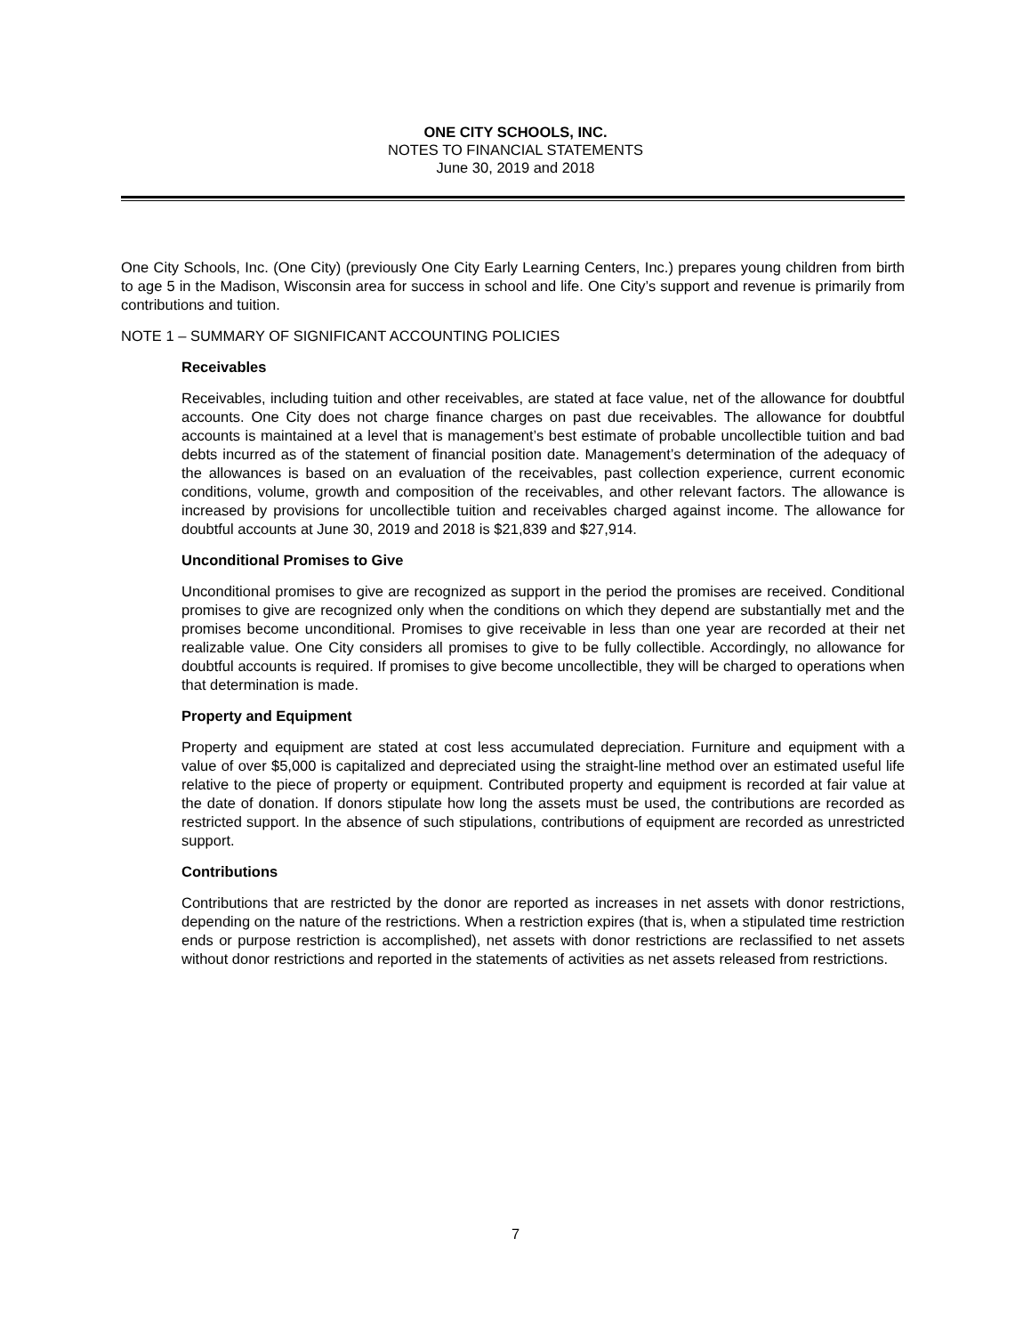ONE CITY SCHOOLS, INC.
NOTES TO FINANCIAL STATEMENTS
June 30, 2019 and 2018
One City Schools, Inc. (One City) (previously One City Early Learning Centers, Inc.) prepares young children from birth to age 5 in the Madison, Wisconsin area for success in school and life. One City’s support and revenue is primarily from contributions and tuition.
NOTE 1 – SUMMARY OF SIGNIFICANT ACCOUNTING POLICIES
Receivables
Receivables, including tuition and other receivables, are stated at face value, net of the allowance for doubtful accounts. One City does not charge finance charges on past due receivables. The allowance for doubtful accounts is maintained at a level that is management’s best estimate of probable uncollectible tuition and bad debts incurred as of the statement of financial position date. Management’s determination of the adequacy of the allowances is based on an evaluation of the receivables, past collection experience, current economic conditions, volume, growth and composition of the receivables, and other relevant factors. The allowance is increased by provisions for uncollectible tuition and receivables charged against income. The allowance for doubtful accounts at June 30, 2019 and 2018 is $21,839 and $27,914.
Unconditional Promises to Give
Unconditional promises to give are recognized as support in the period the promises are received. Conditional promises to give are recognized only when the conditions on which they depend are substantially met and the promises become unconditional. Promises to give receivable in less than one year are recorded at their net realizable value. One City considers all promises to give to be fully collectible. Accordingly, no allowance for doubtful accounts is required. If promises to give become uncollectible, they will be charged to operations when that determination is made.
Property and Equipment
Property and equipment are stated at cost less accumulated depreciation. Furniture and equipment with a value of over $5,000 is capitalized and depreciated using the straight-line method over an estimated useful life relative to the piece of property or equipment. Contributed property and equipment is recorded at fair value at the date of donation. If donors stipulate how long the assets must be used, the contributions are recorded as restricted support. In the absence of such stipulations, contributions of equipment are recorded as unrestricted support.
Contributions
Contributions that are restricted by the donor are reported as increases in net assets with donor restrictions, depending on the nature of the restrictions. When a restriction expires (that is, when a stipulated time restriction ends or purpose restriction is accomplished), net assets with donor restrictions are reclassified to net assets without donor restrictions and reported in the statements of activities as net assets released from restrictions.
7